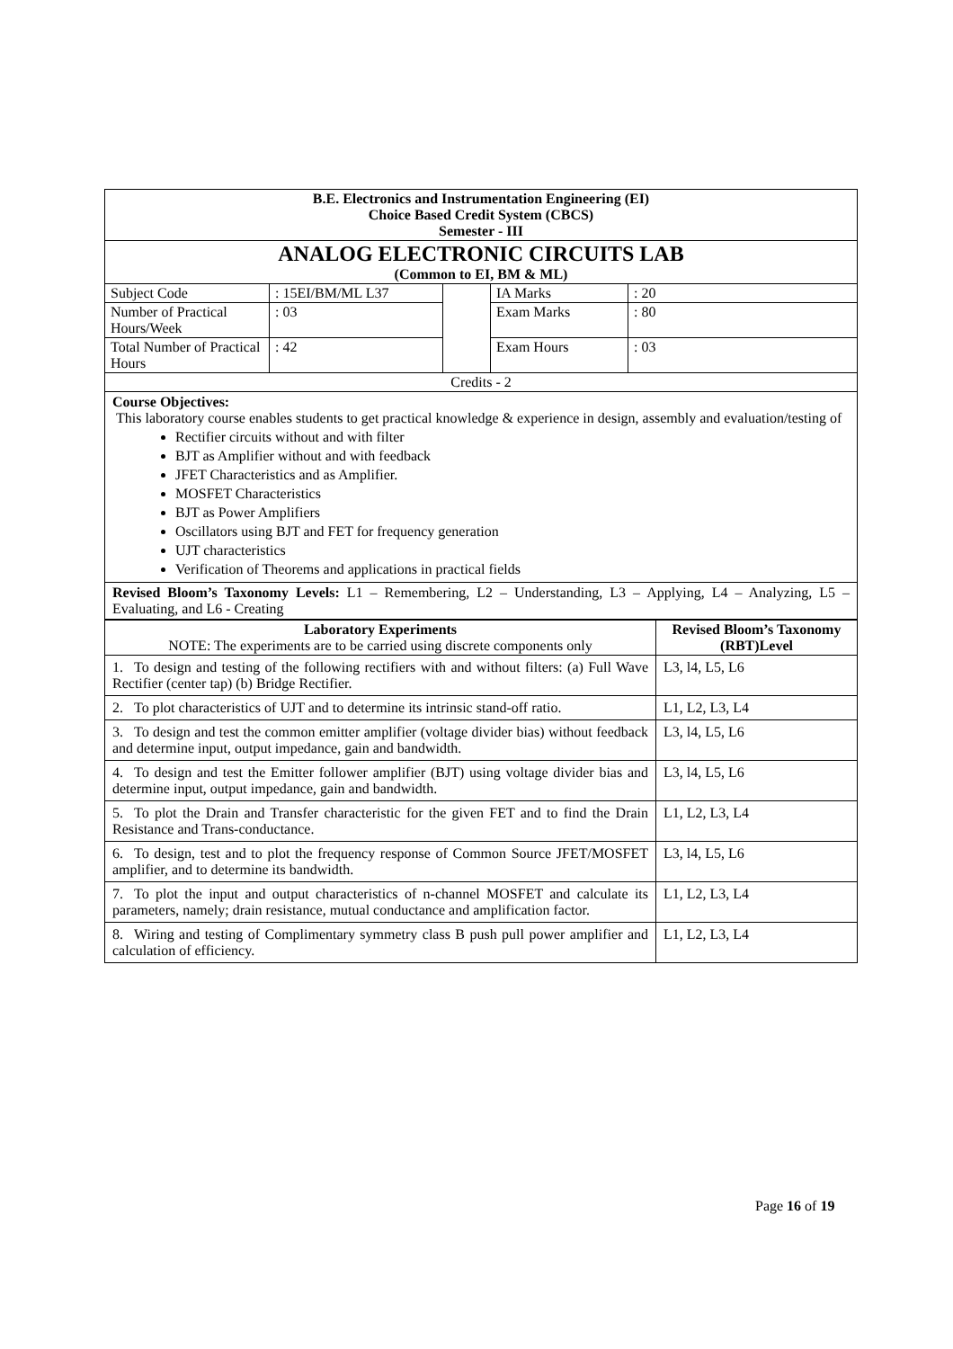| B.E. Electronics and Instrumentation Engineering (EI) Choice Based Credit System (CBCS) Semester - III | | | | |
| ANALOG ELECTRONIC CIRCUITS LAB (Common to EI, BM & ML) | | | | |
| Subject Code | : 15EI/BM/ML L37 | | IA Marks | : 20 |
| Number of Practical Hours/Week | : 03 | | Exam Marks | : 80 |
| Total Number of Practical Hours | : 42 | | Exam Hours | : 03 |
| Credits - 2 | | | | |
Course Objectives:
This laboratory course enables students to get practical knowledge & experience in design, assembly and evaluation/testing of
Rectifier circuits without and with filter
BJT as Amplifier without and with feedback
JFET Characteristics and as Amplifier.
MOSFET Characteristics
BJT as Power Amplifiers
Oscillators using BJT and FET for frequency generation
UJT characteristics
Verification of Theorems and applications in practical fields
Revised Bloom’s Taxonomy Levels: L1 – Remembering, L2 – Understanding, L3 – Applying, L4 – Analyzing, L5 – Evaluating, and L6 - Creating
| Laboratory Experiments NOTE: The experiments are to be carried using discrete components only | Revised Bloom’s Taxonomy (RBT)Level |
| --- | --- |
| 1. To design and testing of the following rectifiers with and without filters: (a) Full Wave Rectifier (center tap) (b) Bridge Rectifier. | L3, l4, L5, L6 |
| 2. To plot characteristics of UJT and to determine its intrinsic stand-off ratio. | L1, L2, L3, L4 |
| 3. To design and test the common emitter amplifier (voltage divider bias) without feedback and determine input, output impedance, gain and bandwidth. | L3, l4, L5, L6 |
| 4. To design and test the Emitter follower amplifier (BJT) using voltage divider bias and determine input, output impedance, gain and bandwidth. | L3, l4, L5, L6 |
| 5. To plot the Drain and Transfer characteristic for the given FET and to find the Drain Resistance and Trans-conductance. | L1, L2, L3, L4 |
| 6. To design, test and to plot the frequency response of Common Source JFET/MOSFET amplifier, and to determine its bandwidth. | L3, l4, L5, L6 |
| 7. To plot the input and output characteristics of n-channel MOSFET and calculate its parameters, namely; drain resistance, mutual conductance and amplification factor. | L1, L2, L3, L4 |
| 8. Wiring and testing of Complimentary symmetry class B push pull power amplifier and calculation of efficiency. | L1, L2, L3, L4 |
Page 16 of 19